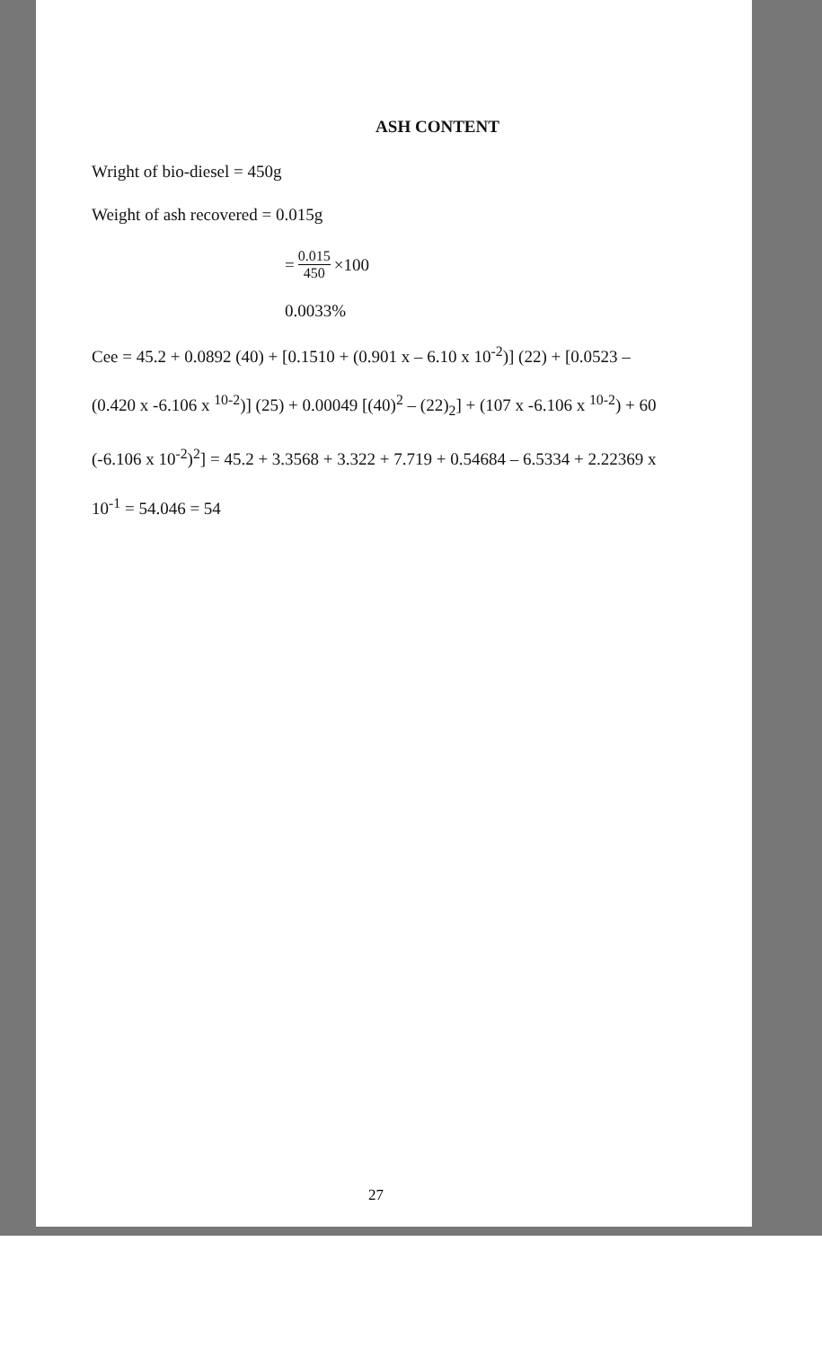ASH CONTENT
Wright of bio-diesel = 450g
Weight of ash recovered = 0.015g
= 0.015 450 ×100
0.0033%
Cee = 45.2 + 0.0892 (40) + [0.1510 + (0.901 x – 6.10 x 10<sup>-2</sup>)] (22) + [0.0523 – (0.420 x -6.106 x <sup>10-2</sup>)] (25) + 0.00049 [(40)<sup>2</sup> – (22)<sub>2</sub>] + (107 x -6.106 x <sup>10-2</sup>) + 60 (-6.106 x 10<sup>-2</sup>)<sup>2</sup>] = 45.2 + 3.3568 + 3.322 + 7.719 + 0.54684 – 6.5334 + 2.22369 x 10<sup>-1</sup> = 54.046 = 54
27